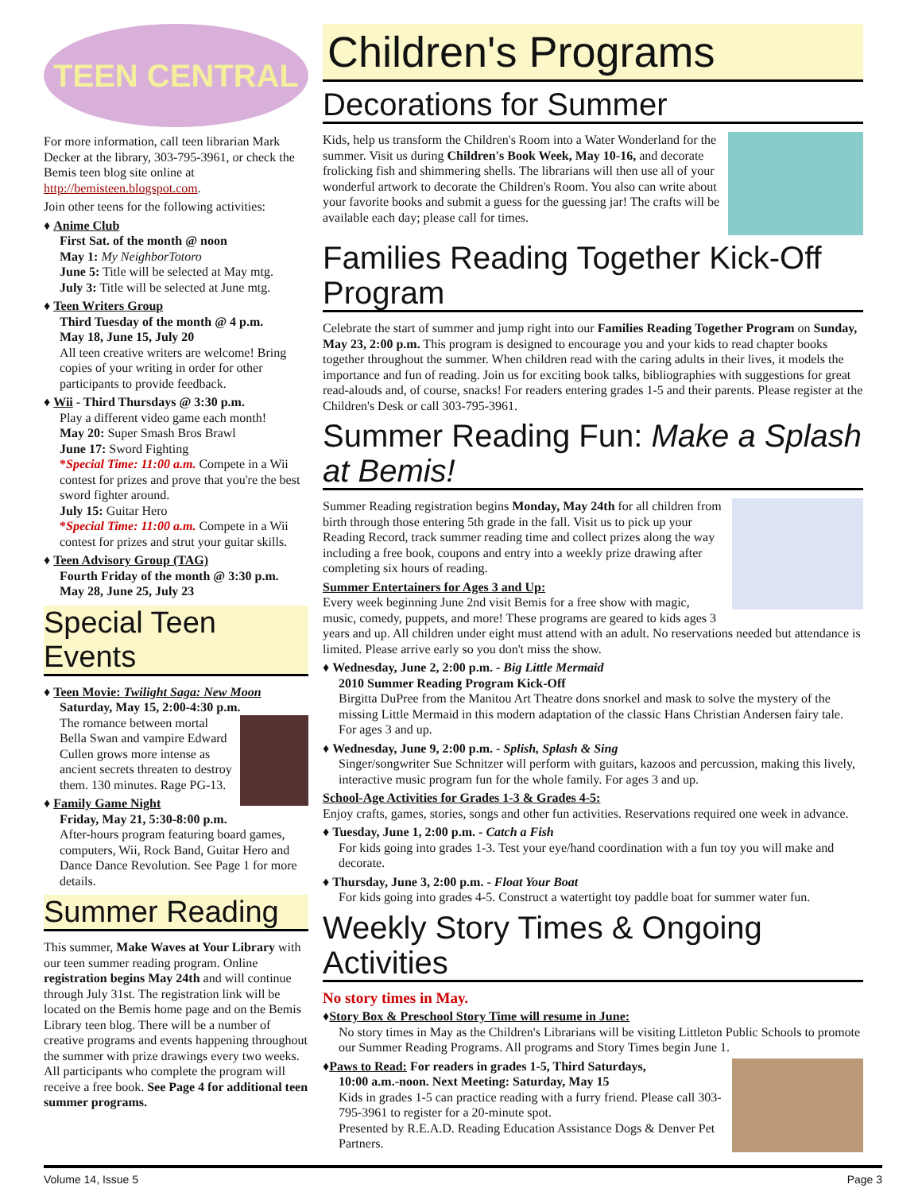TEEN CENTRAL
For more information, call teen librarian Mark Decker at the library, 303-795-3961, or check the Bemis teen blog site online at http://bemisteen.blogspot.com.
Join other teens for the following activities:
♦ Anime Club
First Sat. of the month @ noon
May 1: My NeighborTotoro
June 5: Title will be selected at May mtg.
July 3: Title will be selected at June mtg.
♦ Teen Writers Group
Third Tuesday of the month @ 4 p.m.
May 18, June 15, July 20
All teen creative writers are welcome! Bring copies of your writing in order for other participants to provide feedback.
♦ Wii - Third Thursdays @ 3:30 p.m.
Play a different video game each month!
May 20: Super Smash Bros Brawl
June 17: Sword Fighting
*Special Time: 11:00 a.m. Compete in a Wii contest for prizes and prove that you're the best sword fighter around.
July 15: Guitar Hero
*Special Time: 11:00 a.m. Compete in a Wii contest for prizes and strut your guitar skills.
♦ Teen Advisory Group (TAG)
Fourth Friday of the month @ 3:30 p.m.
May 28, June 25, July 23
Special Teen Events
♦ Teen Movie: Twilight Saga: New Moon
Saturday, May 15, 2:00-4:30 p.m.
The romance between mortal Bella Swan and vampire Edward Cullen grows more intense as ancient secrets threaten to destroy them. 130 minutes. Rage PG-13.
♦ Family Game Night
Friday, May 21, 5:30-8:00 p.m.
After-hours program featuring board games, computers, Wii, Rock Band, Guitar Hero and Dance Dance Revolution. See Page 1 for more details.
Summer Reading
This summer, Make Waves at Your Library with our teen summer reading program. Online registration begins May 24th and will continue through July 31st. The registration link will be located on the Bemis home page and on the Bemis Library teen blog. There will be a number of creative programs and events happening throughout the summer with prize drawings every two weeks. All participants who complete the program will receive a free book. See Page 4 for additional teen summer programs.
Children's Programs
Decorations for Summer
Kids, help us transform the Children's Room into a Water Wonderland for the summer. Visit us during Children's Book Week, May 10-16, and decorate frolicking fish and shimmering shells. The librarians will then use all of your wonderful artwork to decorate the Children's Room. You also can write about your favorite books and submit a guess for the guessing jar! The crafts will be available each day; please call for times.
Families Reading Together Kick-Off Program
Celebrate the start of summer and jump right into our Families Reading Together Program on Sunday, May 23, 2:00 p.m. This program is designed to encourage you and your kids to read chapter books together throughout the summer. When children read with the caring adults in their lives, it models the importance and fun of reading. Join us for exciting book talks, bibliographies with suggestions for great read-alouds and, of course, snacks! For readers entering grades 1-5 and their parents. Please register at the Children's Desk or call 303-795-3961.
Summer Reading Fun: Make a Splash at Bemis!
Summer Reading registration begins Monday, May 24th for all children from birth through those entering 5th grade in the fall. Visit us to pick up your Reading Record, track summer reading time and collect prizes along the way including a free book, coupons and entry into a weekly prize drawing after completing six hours of reading.
Summer Entertainers for Ages 3 and Up:
Every week beginning June 2nd visit Bemis for a free show with magic, music, comedy, puppets, and more! These programs are geared to kids ages 3 years and up. All children under eight must attend with an adult. No reservations needed but attendance is limited. Please arrive early so you don't miss the show.
♦ Wednesday, June 2, 2:00 p.m. - Big Little Mermaid
2010 Summer Reading Program Kick-Off
Birgitta DuPree from the Manitou Art Theatre dons snorkel and mask to solve the mystery of the missing Little Mermaid in this modern adaptation of the classic Hans Christian Andersen fairy tale. For ages 3 and up.
♦ Wednesday, June 9, 2:00 p.m. - Splish, Splash & Sing
Singer/songwriter Sue Schnitzer will perform with guitars, kazoos and percussion, making this lively, interactive music program fun for the whole family. For ages 3 and up.
School-Age Activities for Grades 1-3 & Grades 4-5:
Enjoy crafts, games, stories, songs and other fun activities. Reservations required one week in advance.
♦ Tuesday, June 1, 2:00 p.m. - Catch a Fish
For kids going into grades 1-3. Test your eye/hand coordination with a fun toy you will make and decorate.
♦ Thursday, June 3, 2:00 p.m. - Float Your Boat
For kids going into grades 4-5. Construct a watertight toy paddle boat for summer water fun.
Weekly Story Times & Ongoing Activities
No story times in May.
♦Story Box & Preschool Story Time will resume in June:
No story times in May as the Children's Librarians will be visiting Littleton Public Schools to promote our Summer Reading Programs. All programs and Story Times begin June 1.
♦Paws to Read: For readers in grades 1-5, Third Saturdays,
10:00 a.m.-noon. Next Meeting: Saturday, May 15
Kids in grades 1-5 can practice reading with a furry friend. Please call 303-795-3961 to register for a 20-minute spot.
Presented by R.E.A.D. Reading Education Assistance Dogs & Denver Pet Partners.
Volume 14, Issue 5 Page 3